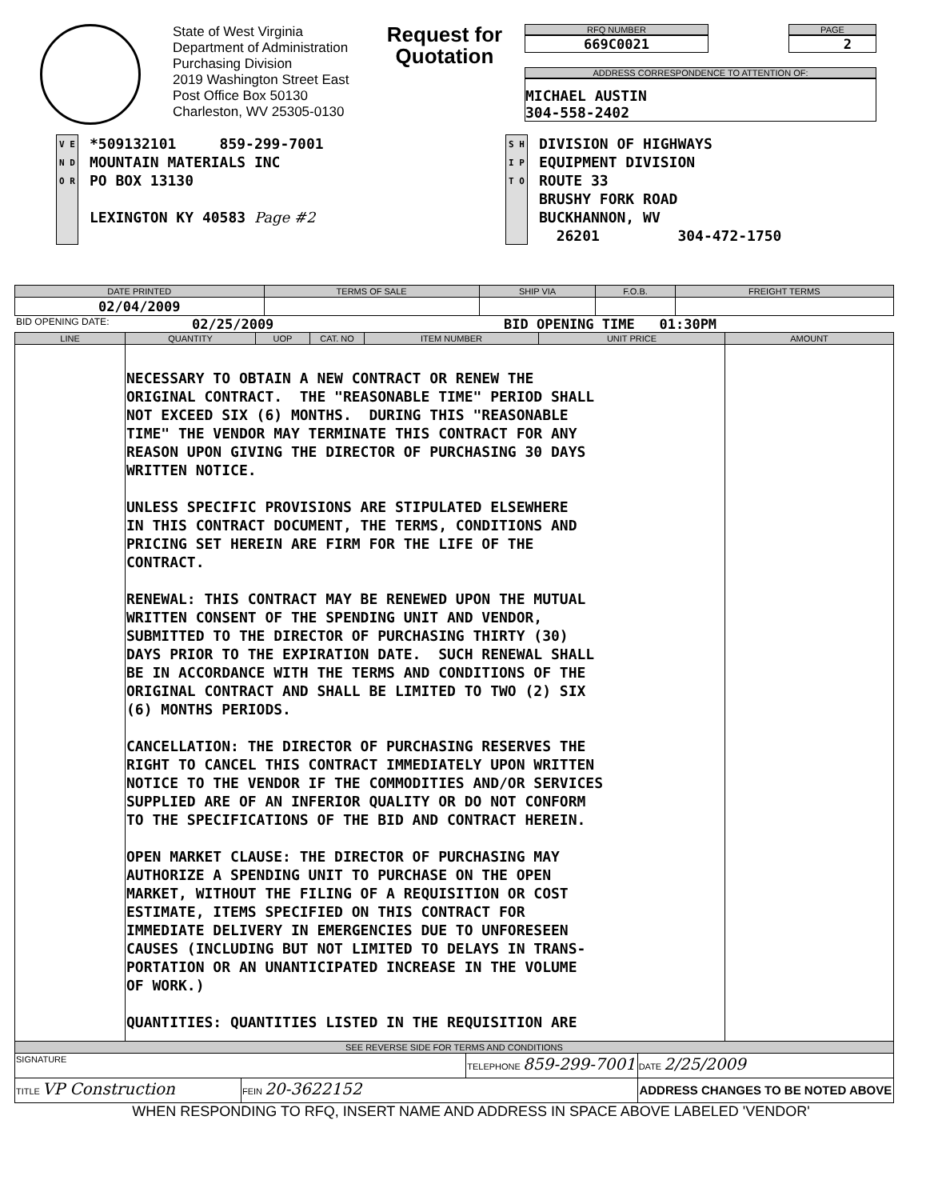State of West Virginia
Department of Administration
Purchasing Division
2019 Washington Street East
Post Office Box 50130
Charleston, WV 25305-0130
Request for
Quotation
RFQ NUMBER
669C0021
PAGE
2
ADDRESS CORRESPONDENCE TO ATTENTION OF:
MICHAEL AUSTIN
304-558-2402
V E N D O R
*509132101 859-299-7001
MOUNTAIN MATERIALS INC
PO BOX 13130
LEXINGTON KY 40583 Page #2
S H I P T O
DIVISION OF HIGHWAYS
EQUIPMENT DIVISION
ROUTE 33
BRUSHY FORK ROAD
BUCKHANNON, WV
26201 304-472-1750
| DATE PRINTED | TERMS OF SALE | SHIP VIA | F.O.B. | FREIGHT TERMS |
| --- | --- | --- | --- | --- |
| 02/04/2009 | | | | |
BID OPENING DATE: 02/25/2009 BID OPENING TIME 01:30PM
| LINE | QUANTITY | UOP | CAT. NO | ITEM NUMBER | UNIT PRICE | AMOUNT |
| --- | --- | --- | --- | --- | --- | --- |
| | NECESSARY TO OBTAIN A NEW CONTRACT OR RENEW THE ORIGINAL CONTRACT. THE "REASONABLE TIME" PERIOD SHALL NOT EXCEED SIX (6) MONTHS. DURING THIS "REASONABLE TIME" THE VENDOR MAY TERMINATE THIS CONTRACT FOR ANY REASON UPON GIVING THE DIRECTOR OF PURCHASING 30 DAYS WRITTEN NOTICE. UNLESS SPECIFIC PROVISIONS ARE STIPULATED ELSEWHERE IN THIS CONTRACT DOCUMENT, THE TERMS, CONDITIONS AND PRICING SET HEREIN ARE FIRM FOR THE LIFE OF THE CONTRACT. RENEWAL: THIS CONTRACT MAY BE RENEWED UPON THE MUTUAL WRITTEN CONSENT OF THE SPENDING UNIT AND VENDOR, SUBMITTED TO THE DIRECTOR OF PURCHASING THIRTY (30) DAYS PRIOR TO THE EXPIRATION DATE. SUCH RENEWAL SHALL BE IN ACCORDANCE WITH THE TERMS AND CONDITIONS OF THE ORIGINAL CONTRACT AND SHALL BE LIMITED TO TWO (2) SIX (6) MONTHS PERIODS. CANCELLATION: THE DIRECTOR OF PURCHASING RESERVES THE RIGHT TO CANCEL THIS CONTRACT IMMEDIATELY UPON WRITTEN NOTICE TO THE VENDOR IF THE COMMODITIES AND/OR SERVICES SUPPLIED ARE OF AN INFERIOR QUALITY OR DO NOT CONFORM TO THE SPECIFICATIONS OF THE BID AND CONTRACT HEREIN. OPEN MARKET CLAUSE: THE DIRECTOR OF PURCHASING MAY AUTHORIZE A SPENDING UNIT TO PURCHASE ON THE OPEN MARKET, WITHOUT THE FILING OF A REQUISITION OR COST ESTIMATE, ITEMS SPECIFIED ON THIS CONTRACT FOR IMMEDIATE DELIVERY IN EMERGENCIES DUE TO UNFORESEEN CAUSES (INCLUDING BUT NOT LIMITED TO DELAYS IN TRANS- PORTATION OR AN UNANTICIPATED INCREASE IN THE VOLUME OF WORK.) QUANTITIES: QUANTITIES LISTED IN THE REQUISITION ARE | | | | | |
| SEE REVERSE SIDE FOR TERMS AND CONDITIONS | | | |
| --- | --- | --- | --- |
| SIGNATURE | | TELEPHONE 859-299-7001 | DATE 2/25/2009 |
| TITLE VP Construction | FEIN 20-3622152 | | ADDRESS CHANGES TO BE NOTED ABOVE |
WHEN RESPONDING TO RFQ, INSERT NAME AND ADDRESS IN SPACE ABOVE LABELED 'VENDOR'